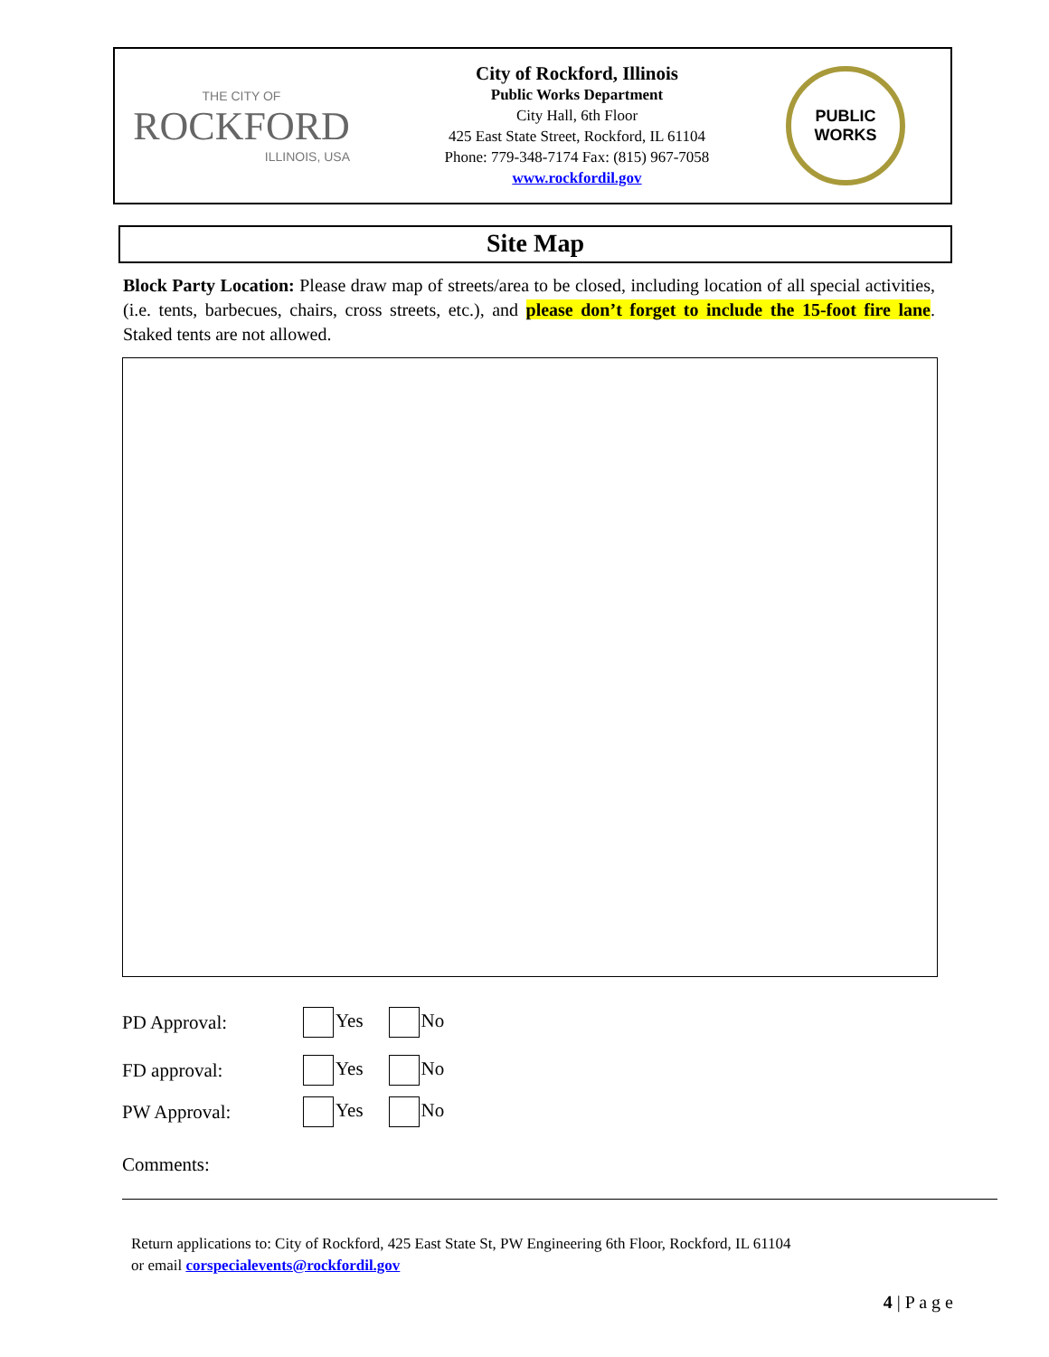THE CITY OF
ROCKFORD
ILLINOIS, USA
City of Rockford, Illinois
Public Works Department
City Hall, 6th Floor
425 East State Street, Rockford, IL 61104
Phone: 779-348-7174 Fax: (815) 967-7058
www.rockfordil.gov
PUBLIC
WORKS
Site Map
Block Party Location: Please draw map of streets/area to be closed, including location of all special activities, (i.e. tents, barbecues, chairs, cross streets, etc.), and please don’t forget to include the 15-foot fire lane. Staked tents are not allowed.
PD Approval: Yes No
FD approval: Yes No
PW Approval: Yes No
Comments:
Return applications to: City of Rockford, 425 East State St, PW Engineering 6th Floor, Rockford, IL 61104
or email corspecialevents@rockfordil.gov
4 | P a g e